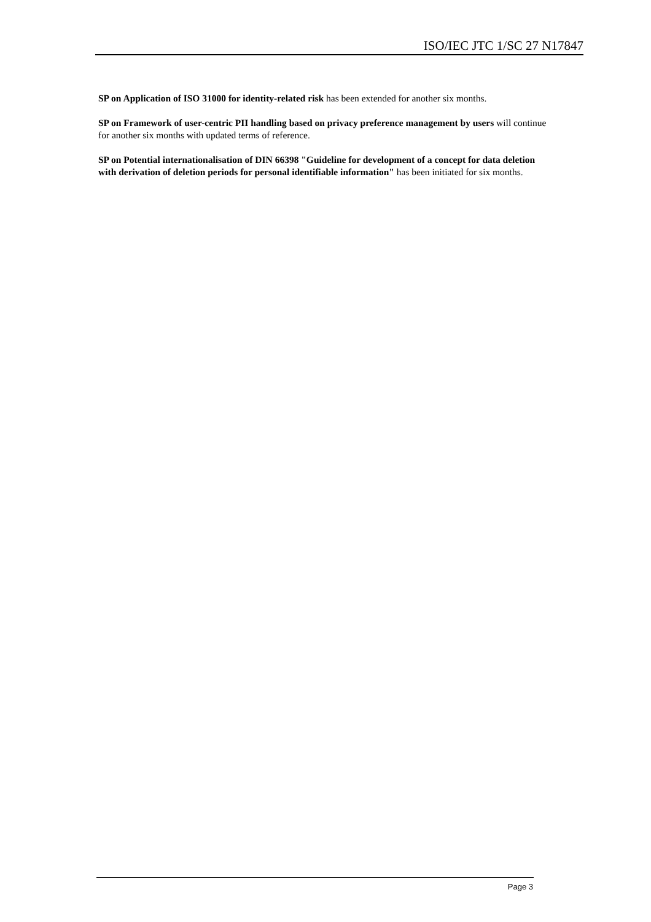ISO/IEC JTC 1/SC 27 N17847
SP on Application of ISO 31000 for identity-related risk has been extended for another six months.
SP on Framework of user-centric PII handling based on privacy preference management by users will continue for another six months with updated terms of reference.
SP on Potential internationalisation of DIN 66398 "Guideline for development of a concept for data deletion with derivation of deletion periods for personal identifiable information" has been initiated for six months.
Page 3